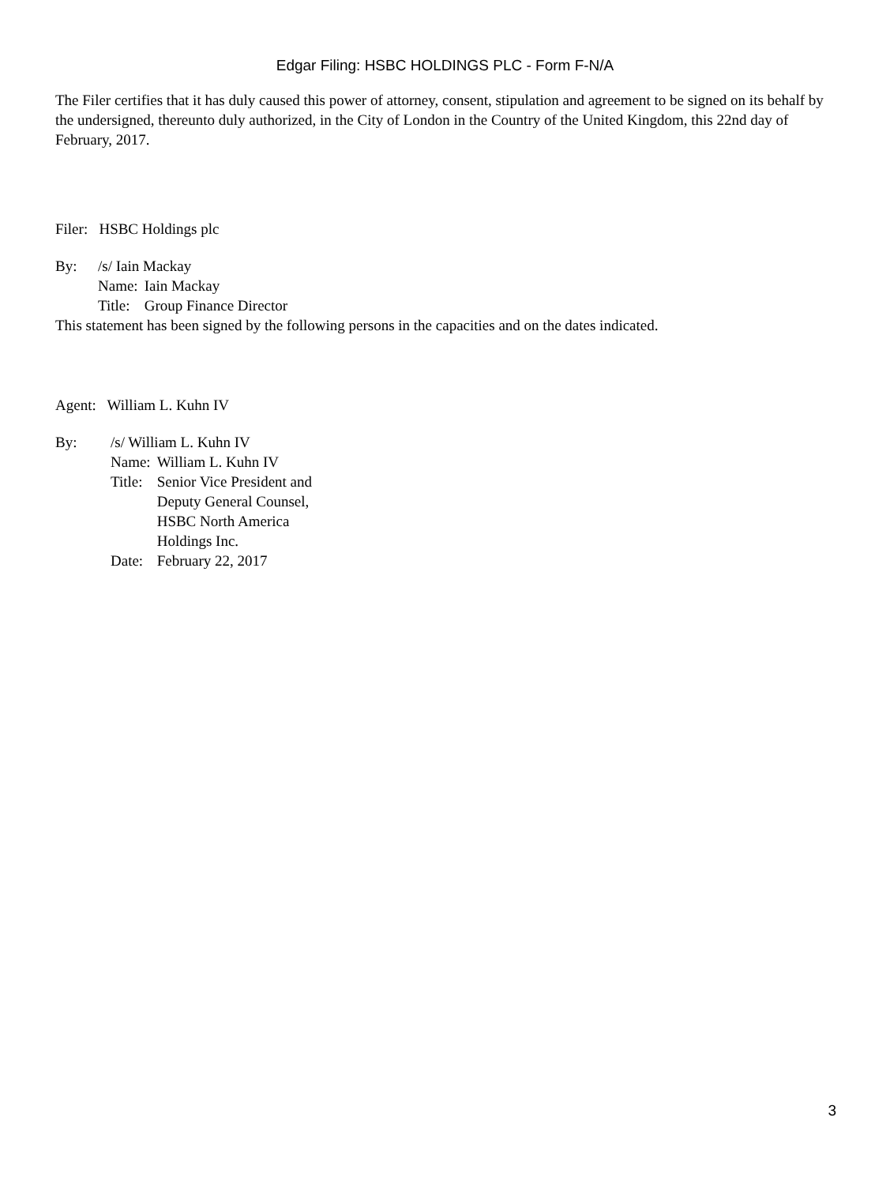Edgar Filing: HSBC HOLDINGS PLC - Form F-N/A
The Filer certifies that it has duly caused this power of attorney, consent, stipulation and agreement to be signed on its behalf by the undersigned, thereunto duly authorized, in the City of London in the Country of the United Kingdom, this 22nd day of February, 2017.
Filer: HSBC Holdings plc
| By: | /s/ Iain Mackay | |
| | Name: | Iain Mackay |
| | Title: | Group Finance Director |
This statement has been signed by the following persons in the capacities and on the dates indicated.
Agent: William L. Kuhn IV
| By: | /s/ William L. Kuhn IV | |
| | Name: | William L. Kuhn IV |
| | Title: | Senior Vice President and Deputy General Counsel, HSBC North America Holdings Inc. |
| | Date: | February 22, 2017 |
3